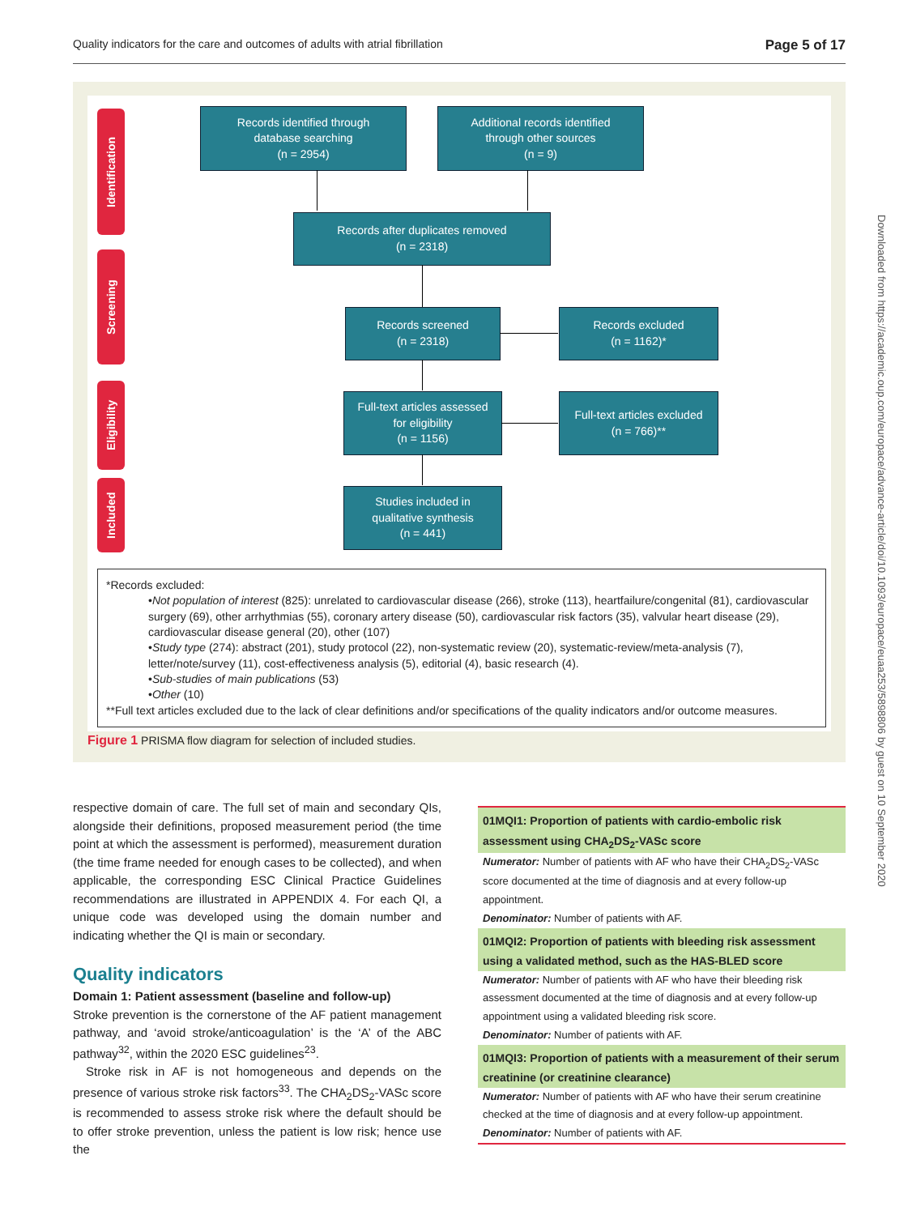Quality indicators for the care and outcomes of adults with atrial fibrillation Page 5 of 17
Downloaded from https://academic.oup.com/europace/advance-article/doi/10.1093/europace/euaa253/5898806 by guest on 10 September 2020
Identification
Screening
Eligibility
Included
Records identified through
database searching
(n = 2954)
Additional records identified
through other sources
(n = 9)
Records after duplicates removed
(n = 2318)
Records screened
(n = 2318)
Records excluded
(n = 1162)*
Full-text articles assessed
for eligibility
(n = 1156)
Full-text articles excluded
(n = 766)**
Studies included in
qualitative synthesis
(n = 441)
*Records excluded:
•Not population of interest (825): unrelated to cardiovascular disease (266), stroke (113), heartfailure/congenital (81), cardiovascular surgery (69), other arrhythmias (55), coronary artery disease (50), cardiovascular risk factors (35), valvular heart disease (29), cardiovascular disease general (20), other (107)
•Study type (274): abstract (201), study protocol (22), non-systematic review (20), systematic-review/meta-analysis (7), letter/note/survey (11), cost-effectiveness analysis (5), editorial (4), basic research (4).
•Sub-studies of main publications (53)
•Other (10)
**Full text articles excluded due to the lack of clear definitions and/or specifications of the quality indicators and/or outcome measures.
Figure 1 PRISMA flow diagram for selection of included studies.
respective domain of care. The full set of main and secondary QIs, alongside their definitions, proposed measurement period (the time point at which the assessment is performed), measurement duration (the time frame needed for enough cases to be collected), and when applicable, the corresponding ESC Clinical Practice Guidelines recommendations are illustrated in APPENDIX 4. For each QI, a unique code was developed using the domain number and indicating whether the QI is main or secondary.
Quality indicators
Domain 1: Patient assessment (baseline and follow-up)
Stroke prevention is the cornerstone of the AF patient management pathway, and ‘avoid stroke/anticoagulation’ is the ‘A’ of the ABC pathway<sup>32</sup>, within the 2020 ESC guidelines<sup>23</sup>.
Stroke risk in AF is not homogeneous and depends on the presence of various stroke risk factors<sup>33</sup>. The CHA<sub>2</sub>DS<sub>2</sub>-VASc score is recommended to assess stroke risk where the default should be to offer stroke prevention, unless the patient is low risk; hence use the
01MQI1: Proportion of patients with cardio-embolic risk assessment using CHA<sub>2</sub>DS<sub>2</sub>-VASc score
Numerator: Number of patients with AF who have their CHA<sub>2</sub>DS<sub>2</sub>-VASc score documented at the time of diagnosis and at every follow-up appointment.
Denominator: Number of patients with AF.
01MQI2: Proportion of patients with bleeding risk assessment using a validated method, such as the HAS-BLED score
Numerator: Number of patients with AF who have their bleeding risk assessment documented at the time of diagnosis and at every follow-up appointment using a validated bleeding risk score.
Denominator: Number of patients with AF.
01MQI3: Proportion of patients with a measurement of their serum creatinine (or creatinine clearance)
Numerator: Number of patients with AF who have their serum creatinine checked at the time of diagnosis and at every follow-up appointment.
Denominator: Number of patients with AF.